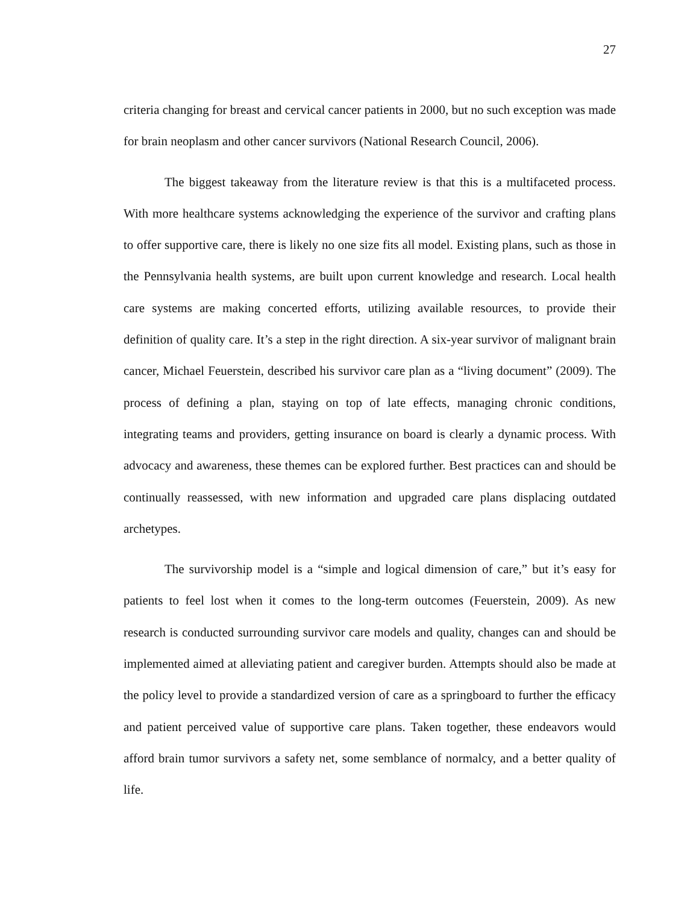27
criteria changing for breast and cervical cancer patients in 2000, but no such exception was made for brain neoplasm and other cancer survivors (National Research Council, 2006).
The biggest takeaway from the literature review is that this is a multifaceted process. With more healthcare systems acknowledging the experience of the survivor and crafting plans to offer supportive care, there is likely no one size fits all model. Existing plans, such as those in the Pennsylvania health systems, are built upon current knowledge and research. Local health care systems are making concerted efforts, utilizing available resources, to provide their definition of quality care. It’s a step in the right direction. A six-year survivor of malignant brain cancer, Michael Feuerstein, described his survivor care plan as a “living document” (2009). The process of defining a plan, staying on top of late effects, managing chronic conditions, integrating teams and providers, getting insurance on board is clearly a dynamic process. With advocacy and awareness, these themes can be explored further. Best practices can and should be continually reassessed, with new information and upgraded care plans displacing outdated archetypes.
The survivorship model is a “simple and logical dimension of care,” but it’s easy for patients to feel lost when it comes to the long-term outcomes (Feuerstein, 2009). As new research is conducted surrounding survivor care models and quality, changes can and should be implemented aimed at alleviating patient and caregiver burden. Attempts should also be made at the policy level to provide a standardized version of care as a springboard to further the efficacy and patient perceived value of supportive care plans. Taken together, these endeavors would afford brain tumor survivors a safety net, some semblance of normalcy, and a better quality of life.